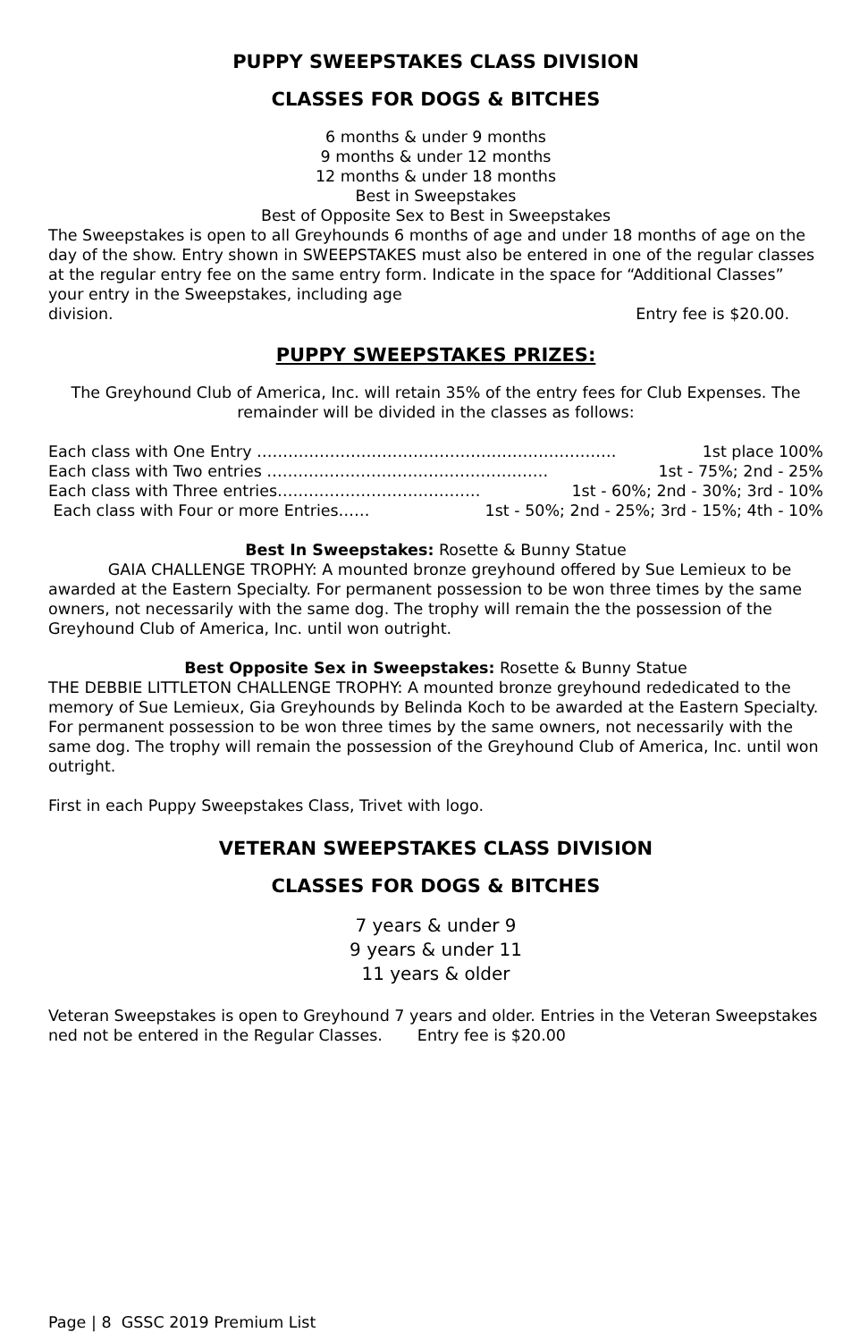PUPPY SWEEPSTAKES CLASS DIVISION
CLASSES FOR DOGS & BITCHES
6 months & under 9 months
9 months & under 12 months
12 months & under 18 months
Best in Sweepstakes
Best of Opposite Sex to Best in Sweepstakes
The Sweepstakes is open to all Greyhounds 6 months of age and under 18 months of age on the day of the show. Entry shown in SWEEPSTAKES must also be entered in one of the regular classes at the regular entry fee on the same entry form. Indicate in the space for “Additional Classes” your entry in the Sweepstakes, including age
division. Entry fee is $20.00.
PUPPY SWEEPSTAKES PRIZES:
The Greyhound Club of America, Inc. will retain 35% of the entry fees for Club Expenses. The remainder will be divided in the classes as follows:
Each class with One Entry …………………………………………………………… 1st place 100%
Each class with Two entries ……………………………………………… 1st - 75%; 2nd - 25%
Each class with Three entries………………………………… 1st - 60%; 2nd - 30%; 3rd - 10%
Each class with Four or more Entries…… 1st - 50%; 2nd - 25%; 3rd - 15%; 4th - 10%
Best In Sweepstakes: Rosette & Bunny Statue
GAIA CHALLENGE TROPHY: A mounted bronze greyhound offered by Sue Lemieux to be awarded at the Eastern Specialty. For permanent possession to be won three times by the same owners, not necessarily with the same dog. The trophy will remain the the possession of the Greyhound Club of America, Inc. until won outright.
Best Opposite Sex in Sweepstakes: Rosette & Bunny Statue
THE DEBBIE LITTLETON CHALLENGE TROPHY: A mounted bronze greyhound rededicated to the memory of Sue Lemieux, Gia Greyhounds by Belinda Koch to be awarded at the Eastern Specialty. For permanent possession to be won three times by the same owners, not necessarily with the same dog. The trophy will remain the possession of the Greyhound Club of America, Inc. until won outright.
First in each Puppy Sweepstakes Class, Trivet with logo.
VETERAN SWEEPSTAKES CLASS DIVISION
CLASSES FOR DOGS & BITCHES
7 years & under 9
9 years & under 11
11 years & older
Veteran Sweepstakes is open to Greyhound 7 years and older. Entries in the Veteran Sweepstakes ned not be entered in the Regular Classes. Entry fee is $20.00
Page | 8 GSSC 2019 Premium List